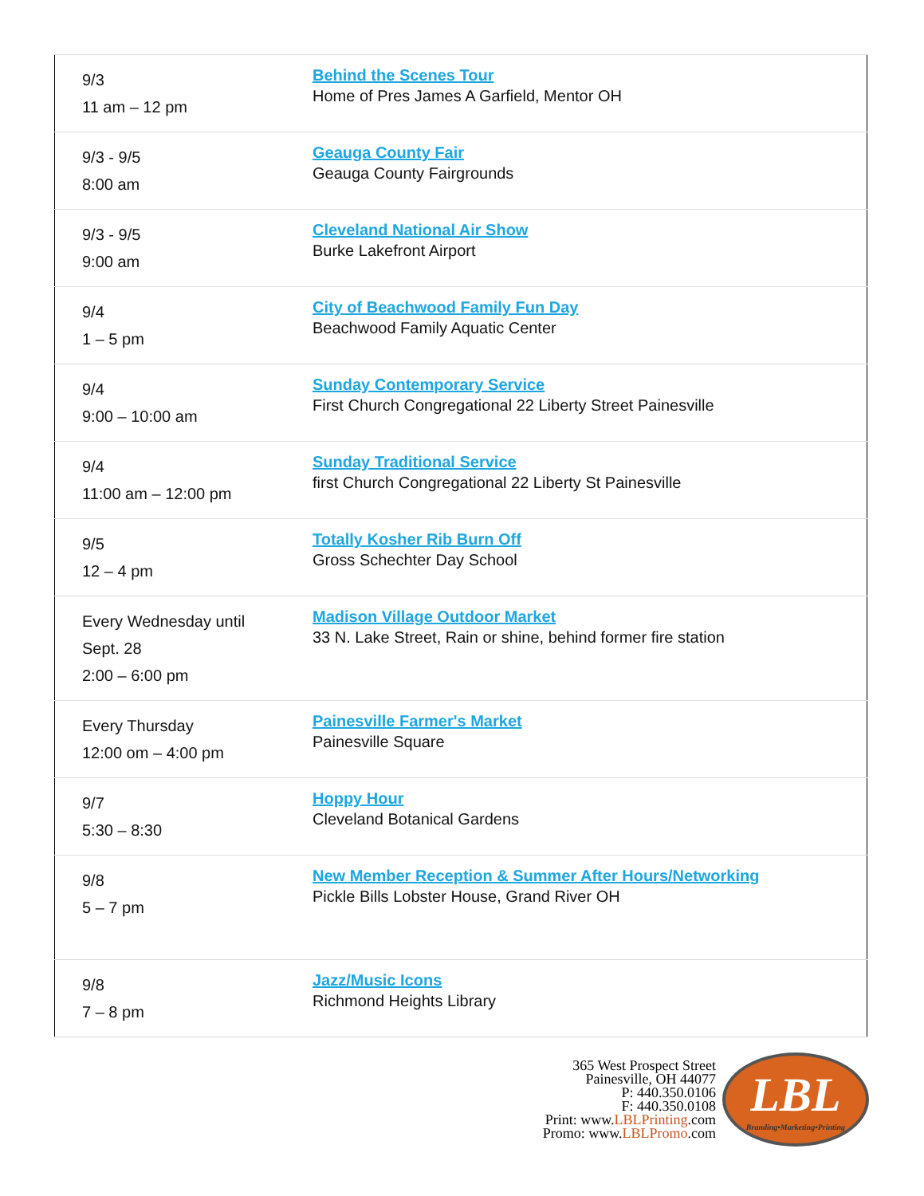| 9/3 11 am – 12 pm | Behind the Scenes Tour Home of Pres James A Garfield, Mentor OH |
| 9/3 - 9/5 8:00 am | Geauga County Fair Geauga County Fairgrounds |
| 9/3 - 9/5 9:00 am | Cleveland National Air Show Burke Lakefront Airport |
| 9/4 1 – 5 pm | City of Beachwood Family Fun Day Beachwood Family Aquatic Center |
| 9/4 9:00 – 10:00 am | Sunday Contemporary Service First Church Congregational 22 Liberty Street Painesville |
| 9/4 11:00 am – 12:00 pm | Sunday Traditional Service first Church Congregational 22 Liberty St Painesville |
| 9/5 12 – 4 pm | Totally Kosher Rib Burn Off Gross Schechter Day School |
| Every Wednesday until Sept. 28 2:00 – 6:00 pm | Madison Village Outdoor Market 33 N. Lake Street, Rain or shine, behind former fire station |
| Every Thursday 12:00 om – 4:00 pm | Painesville Farmer's Market Painesville Square |
| 9/7 5:30 – 8:30 | Hoppy Hour Cleveland Botanical Gardens |
| 9/8 5 – 7 pm | New Member Reception & Summer After Hours/Networking Pickle Bills Lobster House, Grand River OH |
| 9/8 7 – 8 pm | Jazz/Music Icons Richmond Heights Library |
365 West Prospect Street
Painesville, OH 44077
P: 440.350.0106
F: 440.350.0108
Print: www.LBLPrinting.com
Promo: www.LBLPromo.com
LBL
Branding•Marketing•Printing